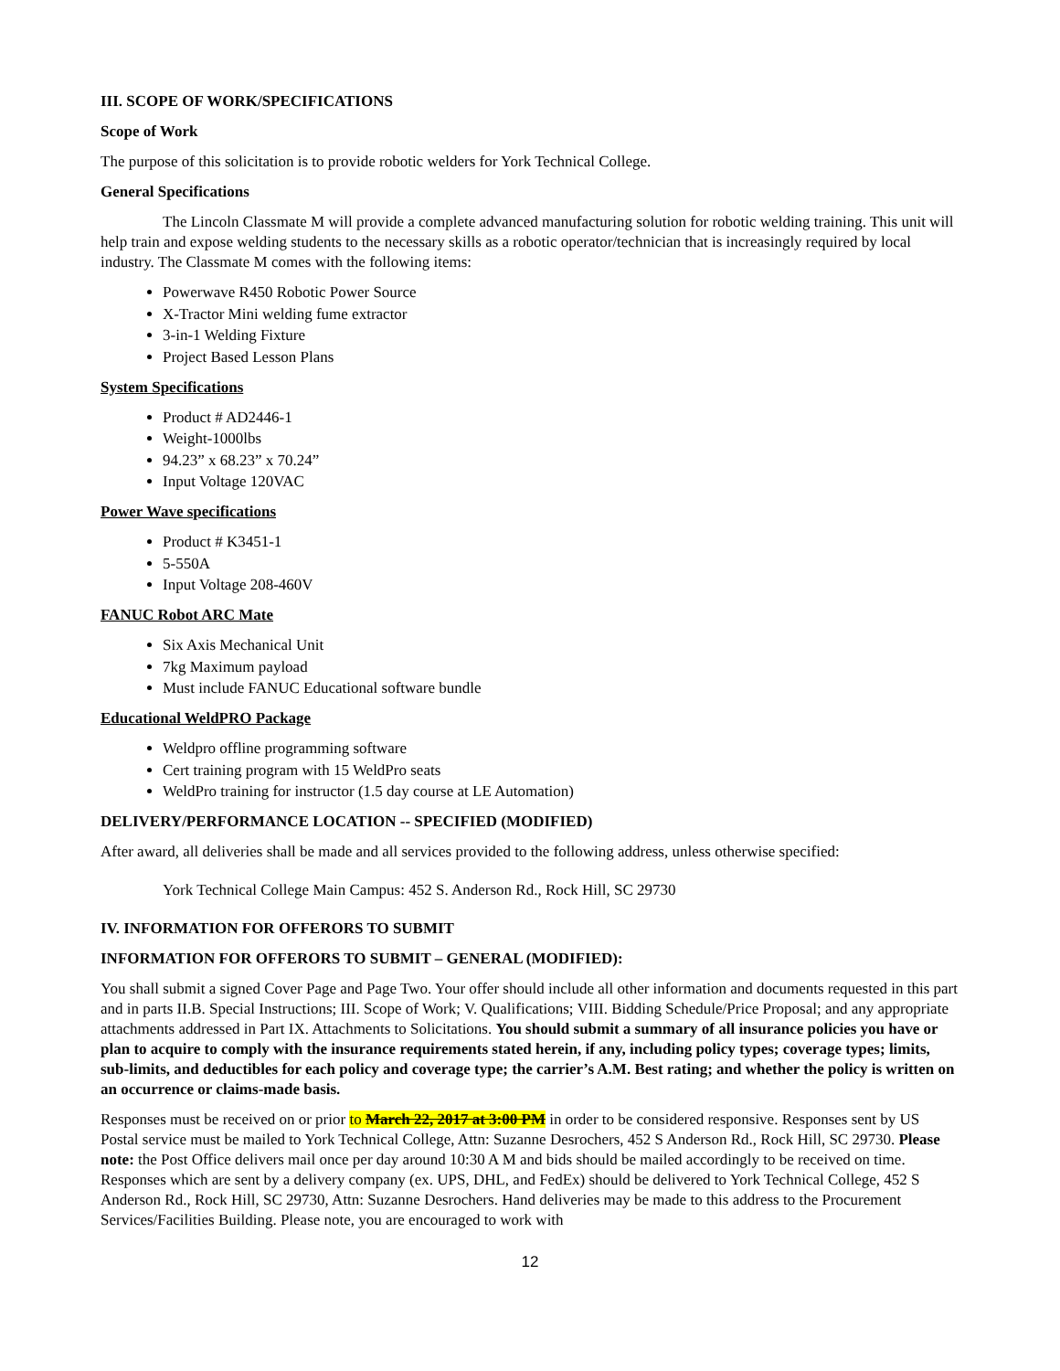III. SCOPE OF WORK/SPECIFICATIONS
Scope of Work
The purpose of this solicitation is to provide robotic welders for York Technical College.
General Specifications
The Lincoln Classmate M will provide a complete advanced manufacturing solution for robotic welding training. This unit will help train and expose welding students to the necessary skills as a robotic operator/technician that is increasingly required by local industry. The Classmate M comes with the following items:
Powerwave R450 Robotic Power Source
X-Tractor Mini welding fume extractor
3-in-1 Welding Fixture
Project Based Lesson Plans
System Specifications
Product # AD2446-1
Weight-1000lbs
94.23” x 68.23” x 70.24”
Input Voltage 120VAC
Power Wave specifications
Product # K3451-1
5-550A
Input Voltage 208-460V
FANUC Robot ARC Mate
Six Axis Mechanical Unit
7kg Maximum payload
Must include FANUC Educational software bundle
Educational WeldPRO Package
Weldpro offline programming software
Cert training program with 15 WeldPro seats
WeldPro training for instructor (1.5 day course at LE Automation)
DELIVERY/PERFORMANCE LOCATION -- SPECIFIED (MODIFIED)
After award, all deliveries shall be made and all services provided to the following address, unless otherwise specified:
York Technical College Main Campus: 452 S. Anderson Rd., Rock Hill, SC 29730
IV. INFORMATION FOR OFFERORS TO SUBMIT
INFORMATION FOR OFFERORS TO SUBMIT – GENERAL (MODIFIED):
You shall submit a signed Cover Page and Page Two. Your offer should include all other information and documents requested in this part and in parts II.B. Special Instructions; III. Scope of Work; V. Qualifications; VIII. Bidding Schedule/Price Proposal; and any appropriate attachments addressed in Part IX. Attachments to Solicitations. You should submit a summary of all insurance policies you have or plan to acquire to comply with the insurance requirements stated herein, if any, including policy types; coverage types; limits, sub-limits, and deductibles for each policy and coverage type; the carrier’s A.M. Best rating; and whether the policy is written on an occurrence or claims-made basis.
Responses must be received on or prior to March 22, 2017 at 3:00 PM in order to be considered responsive. Responses sent by US Postal service must be mailed to York Technical College, Attn: Suzanne Desrochers, 452 S Anderson Rd., Rock Hill, SC 29730. Please note: the Post Office delivers mail once per day around 10:30 A M and bids should be mailed accordingly to be received on time. Responses which are sent by a delivery company (ex. UPS, DHL, and FedEx) should be delivered to York Technical College, 452 S Anderson Rd., Rock Hill, SC 29730, Attn: Suzanne Desrochers. Hand deliveries may be made to this address to the Procurement Services/Facilities Building. Please note, you are encouraged to work with
12